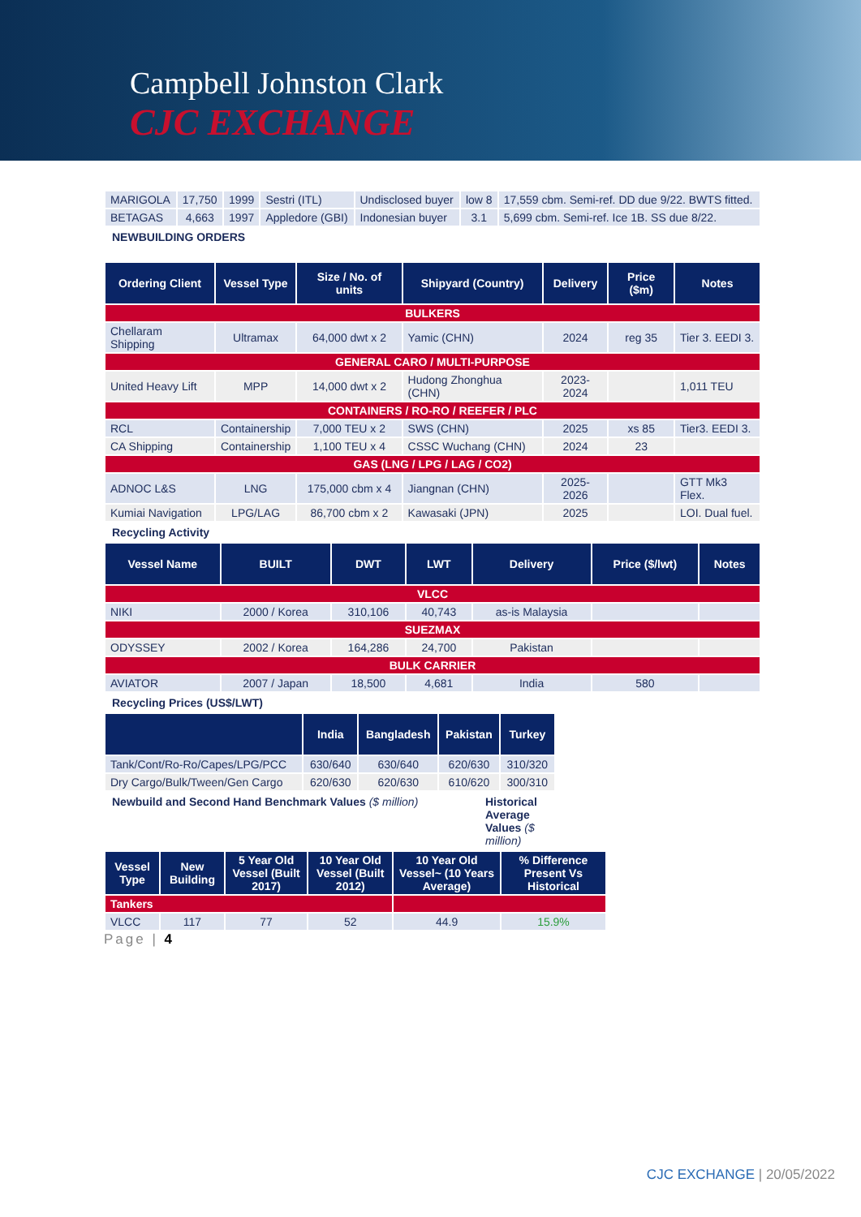Campbell Johnston Clark
CJC EXCHANGE
| MARIGOLA | 17,750 | 1999 | Sestri (ITL) | Undisclosed buyer | low 8 | 17,559 cbm. Semi-ref. DD due 9/22. BWTS fitted. |
| BETAGAS | 4,663 | 1997 | Appledore (GBI) | Indonesian buyer | 3.1 | 5,699 cbm. Semi-ref. Ice 1B. SS due 8/22. |
NEWBUILDING ORDERS
| Ordering Client | Vessel Type | Size / No. of units | Shipyard (Country) | Delivery | Price ($m) | Notes |
| --- | --- | --- | --- | --- | --- | --- |
| BULKERS | | | | | | |
| Chellaram Shipping | Ultramax | 64,000 dwt x 2 | Yamic (CHN) | 2024 | reg 35 | Tier 3. EEDI 3. |
| GENERAL CARO / MULTI-PURPOSE | | | | | | |
| United Heavy Lift | MPP | 14,000 dwt x 2 | Hudong Zhonghua (CHN) | 2023-2024 | | 1,011 TEU |
| CONTAINERS / RO-RO / REEFER / PLC | | | | | | |
| RCL | Containership | 7,000 TEU x 2 | SWS (CHN) | 2025 | xs 85 | Tier3. EEDI 3. |
| CA Shipping | Containership | 1,100 TEU x 4 | CSSC Wuchang (CHN) | 2024 | 23 | |
| GAS (LNG / LPG / LAG / CO2) | | | | | | |
| ADNOC L&S | LNG | 175,000 cbm x 4 | Jiangnan (CHN) | 2025-2026 | | GTT Mk3 Flex. |
| Kumiai Navigation | LPG/LAG | 86,700 cbm x 2 | Kawasaki (JPN) | 2025 | | LOI. Dual fuel. |
Recycling Activity
| Vessel Name | BUILT | DWT | LWT | Delivery | Price ($/lwt) | Notes |
| --- | --- | --- | --- | --- | --- | --- |
| VLCC | | | | | | |
| NIKI | 2000 / Korea | 310,106 | 40,743 | as-is Malaysia | | |
| SUEZMAX | | | | | | |
| ODYSSEY | 2002 / Korea | 164,286 | 24,700 | Pakistan | | |
| BULK CARRIER | | | | | | |
| AVIATOR | 2007 / Japan | 18,500 | 4,681 | India | 580 | |
Recycling Prices (US$/LWT)
| | India | Bangladesh | Pakistan | Turkey |
| --- | --- | --- | --- | --- |
| Tank/Cont/Ro-Ro/Capes/LPG/PCC | 630/640 | 630/640 | 620/630 | 310/320 |
| Dry Cargo/Bulk/Tween/Gen Cargo | 620/630 | 620/630 | 610/620 | 300/310 |
Newbuild and Second Hand Benchmark Values ($ million)
Historical Average Values ($ million)
| Vessel Type | New Building | 5 Year Old Vessel (Built 2017) | 10 Year Old Vessel (Built 2012) | 10 Year Old Vessel~ (10 Years Average) | % Difference Present Vs Historical |
| --- | --- | --- | --- | --- | --- |
| Tankers | | | | | |
| VLCC | 117 | 77 | 52 | 44.9 | 15.9% |
Page | 4
CJC EXCHANGE | 20/05/2022